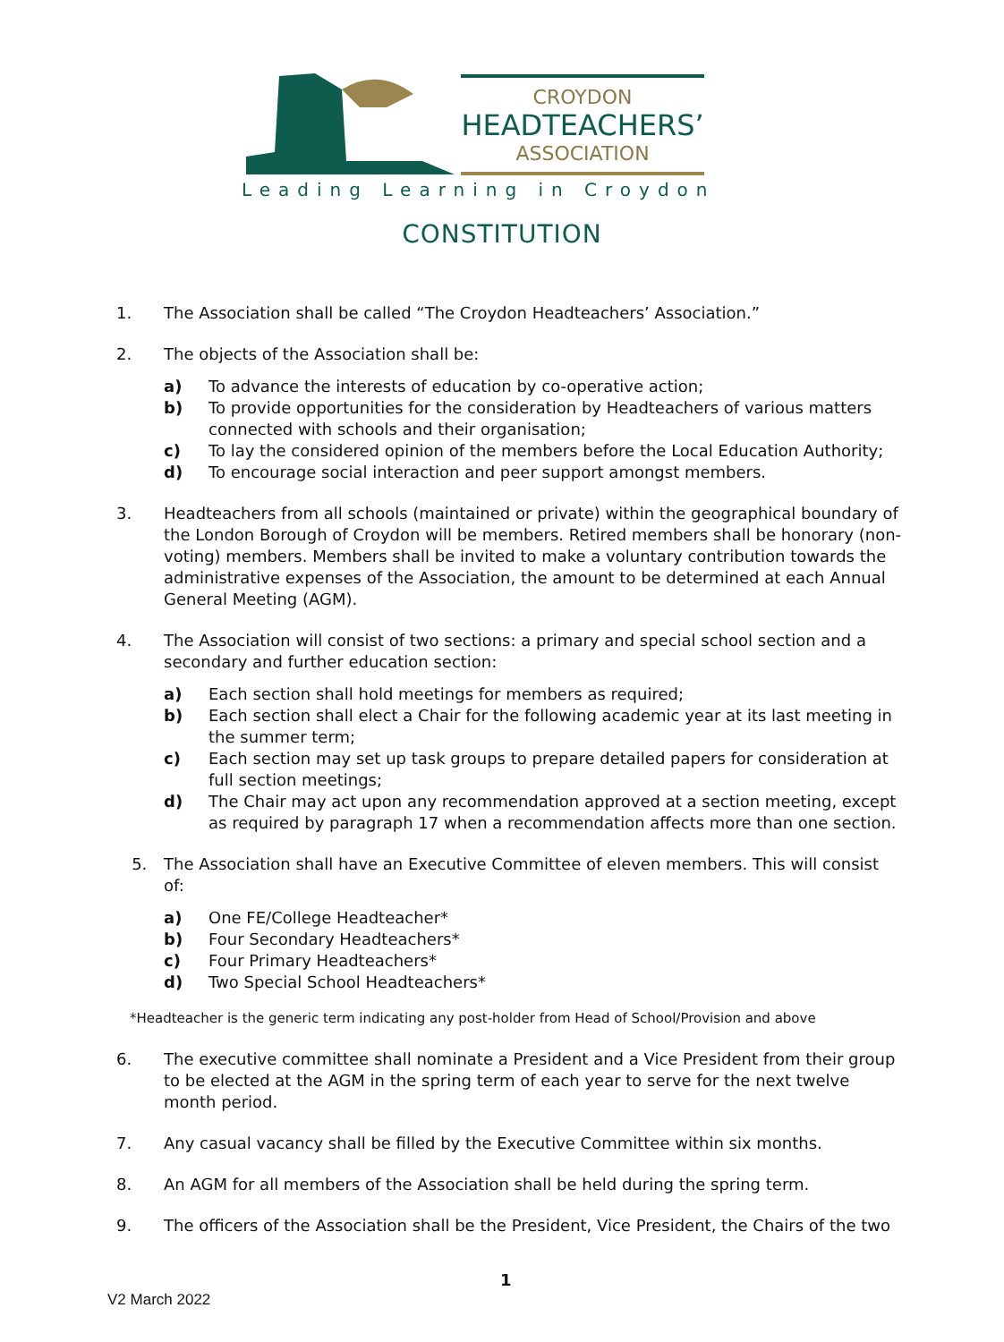CROYDON
HEADTEACHERS’
ASSOCIATION
Leading Learning in Croydon
CONSTITUTION
1. The Association shall be called “The Croydon Headteachers’ Association.”
2. The objects of the Association shall be:
a) To advance the interests of education by co-operative action;
b) To provide opportunities for the consideration by Headteachers of various matters connected with schools and their organisation;
c) To lay the considered opinion of the members before the Local Education Authority;
d) To encourage social interaction and peer support amongst members.
3. Headteachers from all schools (maintained or private) within the geographical boundary of the London Borough of Croydon will be members. Retired members shall be honorary (non-voting) members. Members shall be invited to make a voluntary contribution towards the administrative expenses of the Association, the amount to be determined at each Annual General Meeting (AGM).
4. The Association will consist of two sections: a primary and special school section and a secondary and further education section:
a) Each section shall hold meetings for members as required;
b) Each section shall elect a Chair for the following academic year at its last meeting in the summer term;
c) Each section may set up task groups to prepare detailed papers for consideration at full section meetings;
d) The Chair may act upon any recommendation approved at a section meeting, except as required by paragraph 17 when a recommendation affects more than one section.
5. The Association shall have an Executive Committee of eleven members. This will consist of:
a) One FE/College Headteacher*
b) Four Secondary Headteachers*
c) Four Primary Headteachers*
d) Two Special School Headteachers*
*Headteacher is the generic term indicating any post-holder from Head of School/Provision and above
6. The executive committee shall nominate a President and a Vice President from their group to be elected at the AGM in the spring term of each year to serve for the next twelve month period.
7. Any casual vacancy shall be filled by the Executive Committee within six months.
8. An AGM for all members of the Association shall be held during the spring term.
9. The officers of the Association shall be the President, Vice President, the Chairs of the two
1
V2 March 2022